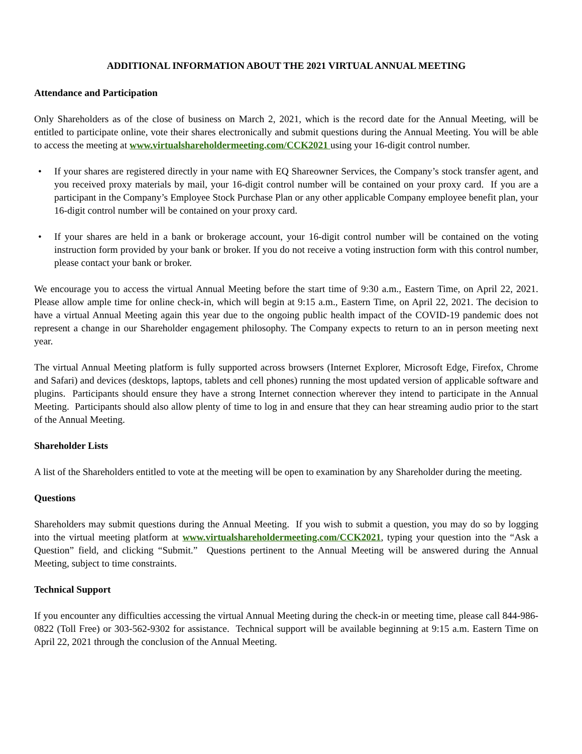ADDITIONAL INFORMATION ABOUT THE 2021 VIRTUAL ANNUAL MEETING
Attendance and Participation
Only Shareholders as of the close of business on March 2, 2021, which is the record date for the Annual Meeting, will be entitled to participate online, vote their shares electronically and submit questions during the Annual Meeting. You will be able to access the meeting at www.virtualshareholdermeeting.com/CCK2021 using your 16-digit control number.
• If your shares are registered directly in your name with EQ Shareowner Services, the Company’s stock transfer agent, and you received proxy materials by mail, your 16-digit control number will be contained on your proxy card. If you are a participant in the Company’s Employee Stock Purchase Plan or any other applicable Company employee benefit plan, your 16-digit control number will be contained on your proxy card.
• If your shares are held in a bank or brokerage account, your 16-digit control number will be contained on the voting instruction form provided by your bank or broker. If you do not receive a voting instruction form with this control number, please contact your bank or broker.
We encourage you to access the virtual Annual Meeting before the start time of 9:30 a.m., Eastern Time, on April 22, 2021. Please allow ample time for online check-in, which will begin at 9:15 a.m., Eastern Time, on April 22, 2021. The decision to have a virtual Annual Meeting again this year due to the ongoing public health impact of the COVID-19 pandemic does not represent a change in our Shareholder engagement philosophy. The Company expects to return to an in person meeting next year.
The virtual Annual Meeting platform is fully supported across browsers (Internet Explorer, Microsoft Edge, Firefox, Chrome and Safari) and devices (desktops, laptops, tablets and cell phones) running the most updated version of applicable software and plugins. Participants should ensure they have a strong Internet connection wherever they intend to participate in the Annual Meeting. Participants should also allow plenty of time to log in and ensure that they can hear streaming audio prior to the start of the Annual Meeting.
Shareholder Lists
A list of the Shareholders entitled to vote at the meeting will be open to examination by any Shareholder during the meeting.
Questions
Shareholders may submit questions during the Annual Meeting. If you wish to submit a question, you may do so by logging into the virtual meeting platform at www.virtualshareholdermeeting.com/CCK2021, typing your question into the “Ask a Question” field, and clicking “Submit.” Questions pertinent to the Annual Meeting will be answered during the Annual Meeting, subject to time constraints.
Technical Support
If you encounter any difficulties accessing the virtual Annual Meeting during the check-in or meeting time, please call 844-986-0822 (Toll Free) or 303-562-9302 for assistance. Technical support will be available beginning at 9:15 a.m. Eastern Time on April 22, 2021 through the conclusion of the Annual Meeting.